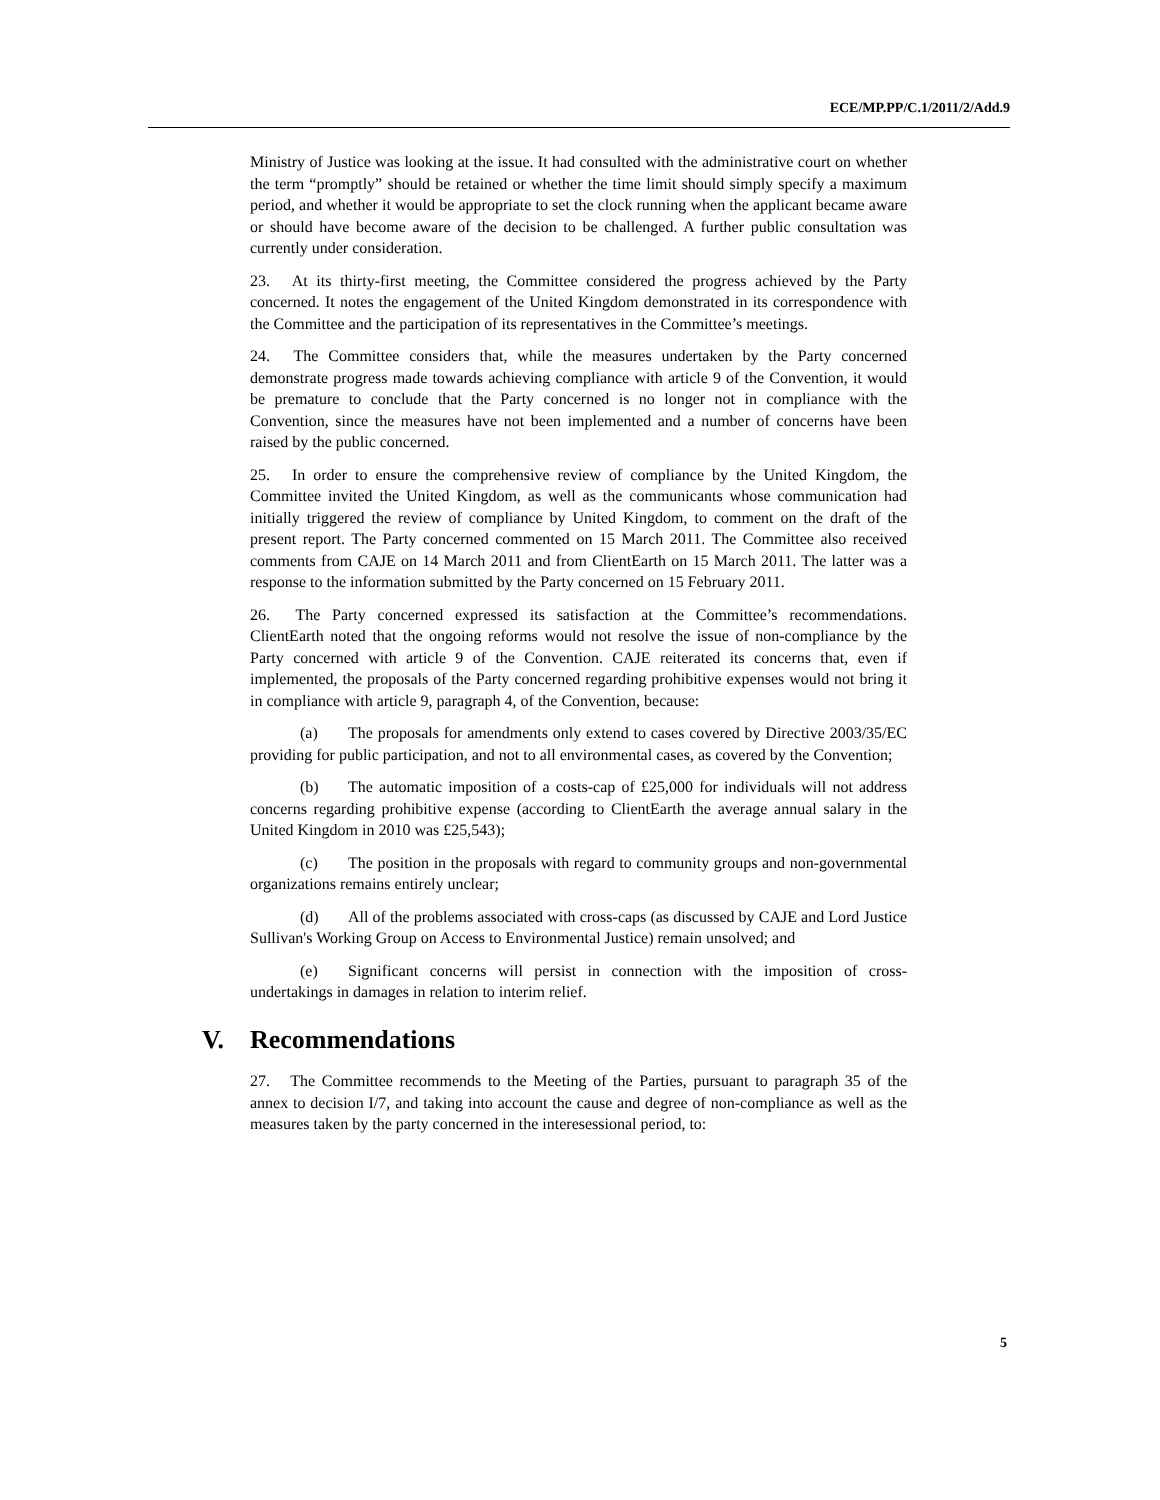ECE/MP.PP/C.1/2011/2/Add.9
Ministry of Justice was looking at the issue. It had consulted with the administrative court on whether the term “promptly” should be retained or whether the time limit should simply specify a maximum period, and whether it would be appropriate to set the clock running when the applicant became aware or should have become aware of the decision to be challenged. A further public consultation was currently under consideration.
23. At its thirty-first meeting, the Committee considered the progress achieved by the Party concerned. It notes the engagement of the United Kingdom demonstrated in its correspondence with the Committee and the participation of its representatives in the Committee’s meetings.
24. The Committee considers that, while the measures undertaken by the Party concerned demonstrate progress made towards achieving compliance with article 9 of the Convention, it would be premature to conclude that the Party concerned is no longer not in compliance with the Convention, since the measures have not been implemented and a number of concerns have been raised by the public concerned.
25. In order to ensure the comprehensive review of compliance by the United Kingdom, the Committee invited the United Kingdom, as well as the communicants whose communication had initially triggered the review of compliance by United Kingdom, to comment on the draft of the present report. The Party concerned commented on 15 March 2011. The Committee also received comments from CAJE on 14 March 2011 and from ClientEarth on 15 March 2011. The latter was a response to the information submitted by the Party concerned on 15 February 2011.
26. The Party concerned expressed its satisfaction at the Committee’s recommendations. ClientEarth noted that the ongoing reforms would not resolve the issue of non-compliance by the Party concerned with article 9 of the Convention. CAJE reiterated its concerns that, even if implemented, the proposals of the Party concerned regarding prohibitive expenses would not bring it in compliance with article 9, paragraph 4, of the Convention, because:
(a) The proposals for amendments only extend to cases covered by Directive 2003/35/EC providing for public participation, and not to all environmental cases, as covered by the Convention;
(b) The automatic imposition of a costs-cap of £25,000 for individuals will not address concerns regarding prohibitive expense (according to ClientEarth the average annual salary in the United Kingdom in 2010 was £25,543);
(c) The position in the proposals with regard to community groups and non-governmental organizations remains entirely unclear;
(d) All of the problems associated with cross-caps (as discussed by CAJE and Lord Justice Sullivan's Working Group on Access to Environmental Justice) remain unsolved; and
(e) Significant concerns will persist in connection with the imposition of cross-undertakings in damages in relation to interim relief.
V. Recommendations
27. The Committee recommends to the Meeting of the Parties, pursuant to paragraph 35 of the annex to decision I/7, and taking into account the cause and degree of non-compliance as well as the measures taken by the party concerned in the interesessional period, to:
5